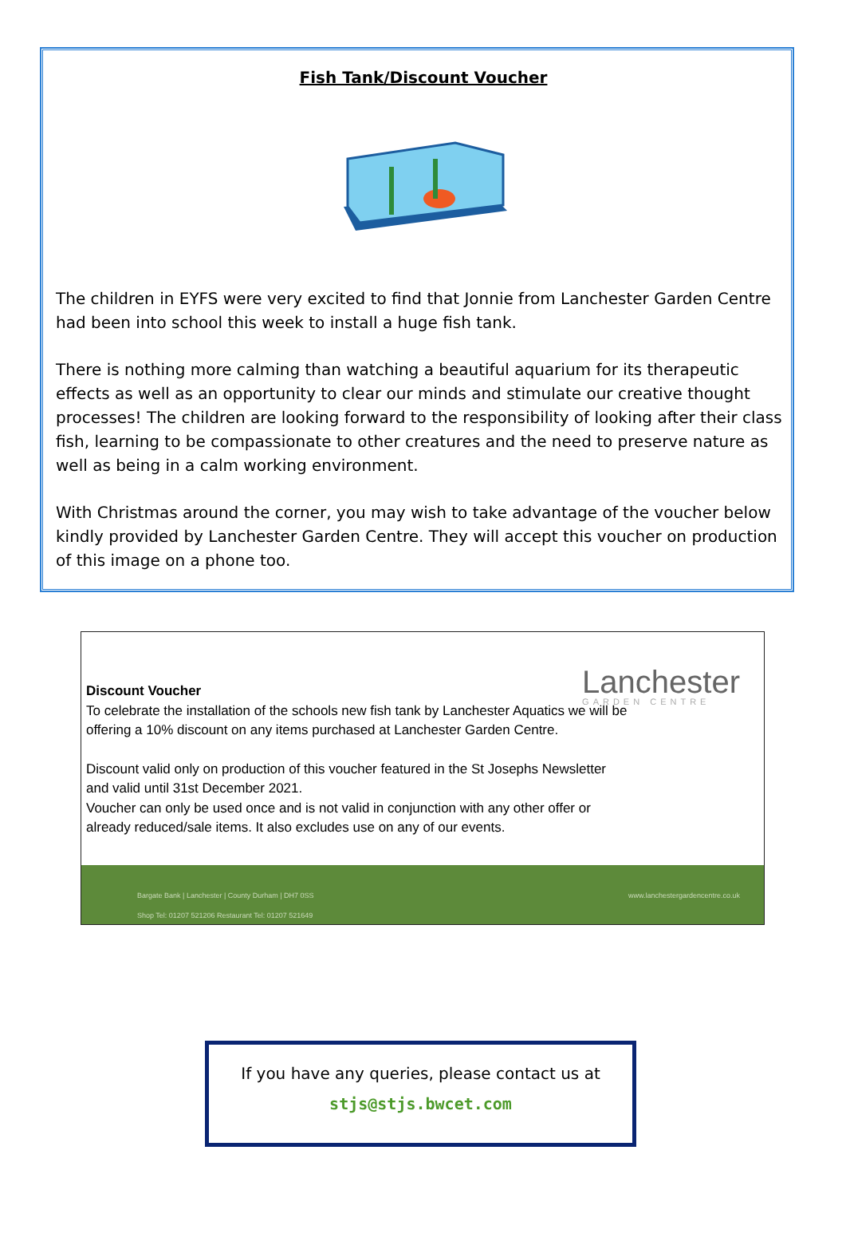Fish Tank/Discount Voucher
The children in EYFS were very excited to find that Jonnie from Lanchester Garden Centre had been into school this week to install a huge fish tank.
There is nothing more calming than watching a beautiful aquarium for its therapeutic effects as well as an opportunity to clear our minds and stimulate our creative thought processes! The children are looking forward to the responsibility of looking after their class fish, learning to be compassionate to other creatures and the need to preserve nature as well as being in a calm working environment.
With Christmas around the corner, you may wish to take advantage of the voucher below kindly provided by Lanchester Garden Centre. They will accept this voucher on production of this image on a phone too.
Lanchester
GARDEN CENTRE
Discount Voucher
To celebrate the installation of the schools new fish tank by Lanchester Aquatics we will be offering a 10% discount on any items purchased at Lanchester Garden Centre.
Discount valid only on production of this voucher featured in the St Josephs Newsletter and valid until 31st December 2021.
Voucher can only be used once and is not valid in conjunction with any other offer or already reduced/sale items. It also excludes use on any of our events.
Bargate Bank | Lanchester | County Durham | DH7 0SS
Shop Tel: 01207 521206 Restaurant Tel: 01207 521649 www.lanchestergardencentre.co.uk
If you have any queries, please contact us at
stjs@stjs.bwcet.com